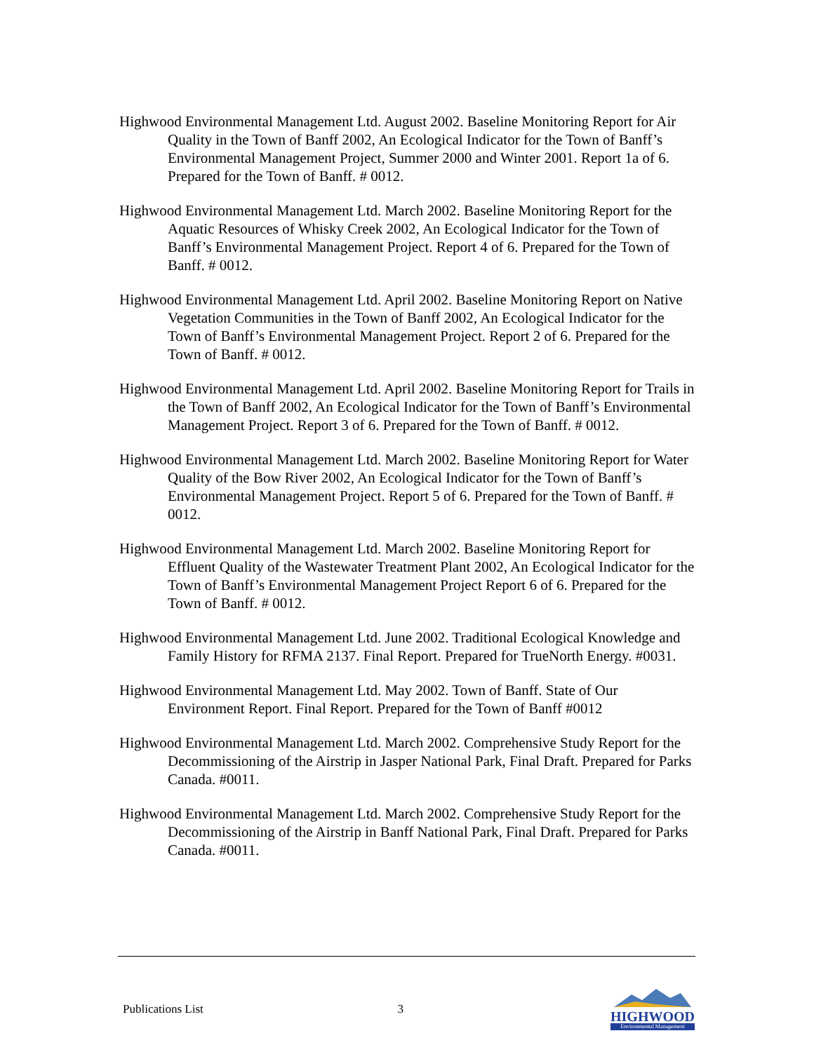Highwood Environmental Management Ltd. August 2002. Baseline Monitoring Report for Air Quality in the Town of Banff 2002, An Ecological Indicator for the Town of Banff’s Environmental Management Project, Summer 2000 and Winter 2001. Report 1a of 6. Prepared for the Town of Banff. # 0012.
Highwood Environmental Management Ltd. March 2002. Baseline Monitoring Report for the Aquatic Resources of Whisky Creek 2002, An Ecological Indicator for the Town of Banff’s Environmental Management Project. Report 4 of 6. Prepared for the Town of Banff. # 0012.
Highwood Environmental Management Ltd. April 2002. Baseline Monitoring Report on Native Vegetation Communities in the Town of Banff 2002, An Ecological Indicator for the Town of Banff’s Environmental Management Project. Report 2 of 6. Prepared for the Town of Banff. # 0012.
Highwood Environmental Management Ltd. April 2002. Baseline Monitoring Report for Trails in the Town of Banff 2002, An Ecological Indicator for the Town of Banff’s Environmental Management Project. Report 3 of 6. Prepared for the Town of Banff. # 0012.
Highwood Environmental Management Ltd. March 2002. Baseline Monitoring Report for Water Quality of the Bow River 2002, An Ecological Indicator for the Town of Banff’s Environmental Management Project. Report 5 of 6. Prepared for the Town of Banff. # 0012.
Highwood Environmental Management Ltd. March 2002. Baseline Monitoring Report for Effluent Quality of the Wastewater Treatment Plant 2002, An Ecological Indicator for the Town of Banff’s Environmental Management Project Report 6 of 6. Prepared for the Town of Banff. # 0012.
Highwood Environmental Management Ltd. June 2002. Traditional Ecological Knowledge and Family History for RFMA 2137. Final Report. Prepared for TrueNorth Energy. #0031.
Highwood Environmental Management Ltd. May 2002. Town of Banff. State of Our Environment Report. Final Report. Prepared for the Town of Banff #0012
Highwood Environmental Management Ltd. March 2002. Comprehensive Study Report for the Decommissioning of the Airstrip in Jasper National Park, Final Draft. Prepared for Parks Canada. #0011.
Highwood Environmental Management Ltd. March 2002. Comprehensive Study Report for the Decommissioning of the Airstrip in Banff National Park, Final Draft. Prepared for Parks Canada. #0011.
Publications List 3
HIGHWOOD
Environmental Management